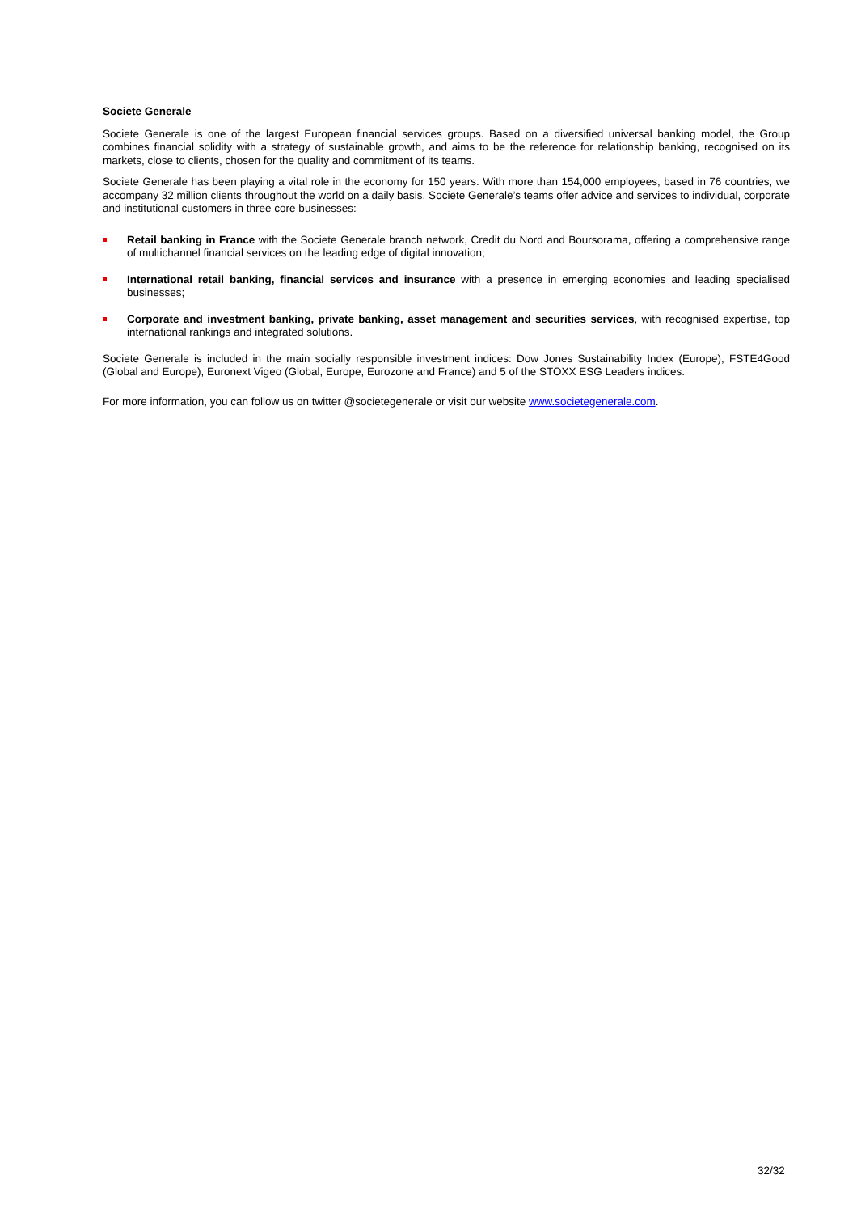Societe Generale
Societe Generale is one of the largest European financial services groups. Based on a diversified universal banking model, the Group combines financial solidity with a strategy of sustainable growth, and aims to be the reference for relationship banking, recognised on its markets, close to clients, chosen for the quality and commitment of its teams.
Societe Generale has been playing a vital role in the economy for 150 years. With more than 154,000 employees, based in 76 countries, we accompany 32 million clients throughout the world on a daily basis. Societe Generale’s teams offer advice and services to individual, corporate and institutional customers in three core businesses:
Retail banking in France with the Societe Generale branch network, Credit du Nord and Boursorama, offering a comprehensive range of multichannel financial services on the leading edge of digital innovation;
International retail banking, financial services and insurance with a presence in emerging economies and leading specialised businesses;
Corporate and investment banking, private banking, asset management and securities services, with recognised expertise, top international rankings and integrated solutions.
Societe Generale is included in the main socially responsible investment indices: Dow Jones Sustainability Index (Europe), FSTE4Good (Global and Europe), Euronext Vigeo (Global, Europe, Eurozone and France) and 5 of the STOXX ESG Leaders indices.
For more information, you can follow us on twitter @societegenerale or visit our website www.societegenerale.com.
32/32